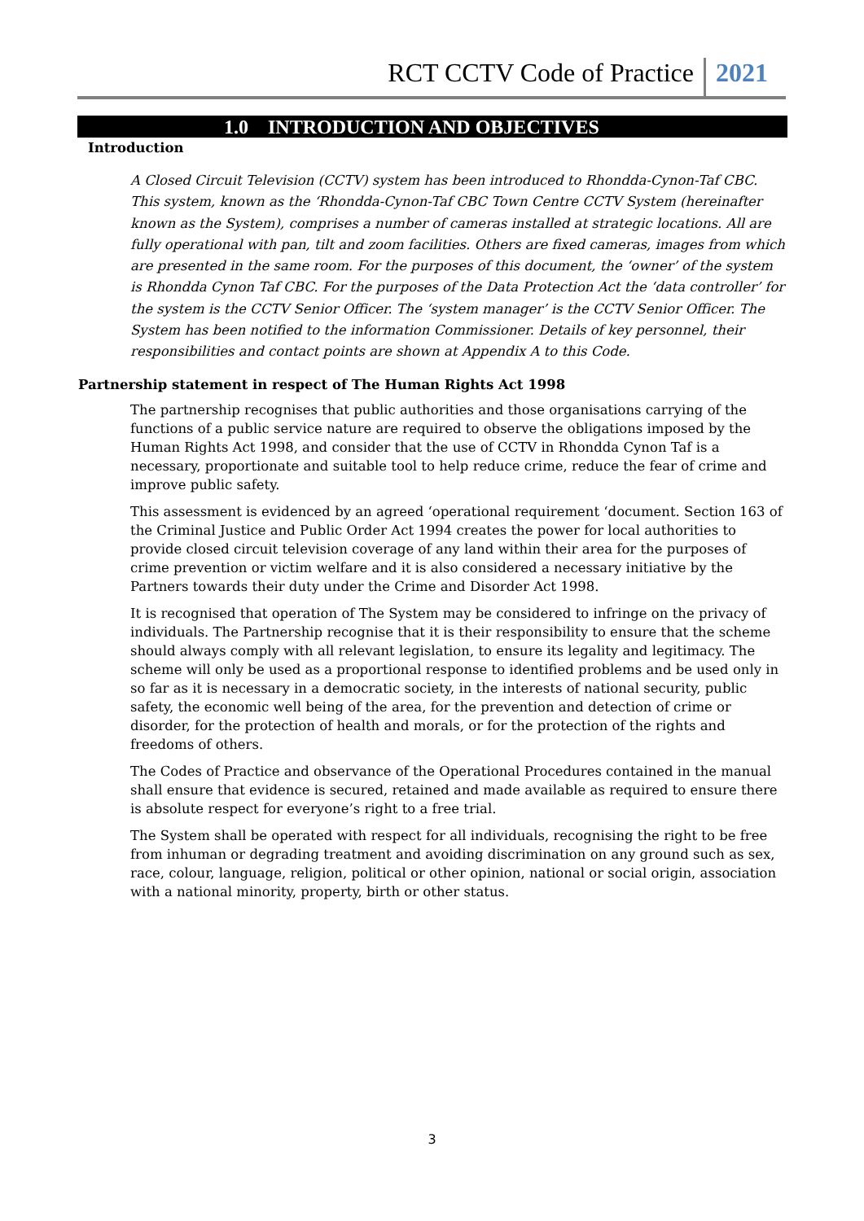RCT CCTV Code of Practice 2021
1.0 INTRODUCTION AND OBJECTIVES
Introduction
A Closed Circuit Television (CCTV) system has been introduced to Rhondda-Cynon-Taf CBC. This system, known as the ‘Rhondda-Cynon-Taf CBC Town Centre CCTV System (hereinafter known as the System), comprises a number of cameras installed at strategic locations. All are fully operational with pan, tilt and zoom facilities. Others are fixed cameras, images from which are presented in the same room. For the purposes of this document, the ‘owner’ of the system is Rhondda Cynon Taf CBC. For the purposes of the Data Protection Act the ‘data controller’ for the system is the CCTV Senior Officer. The ‘system manager’ is the CCTV Senior Officer. The System has been notified to the information Commissioner. Details of key personnel, their responsibilities and contact points are shown at Appendix A to this Code.
Partnership statement in respect of The Human Rights Act 1998
The partnership recognises that public authorities and those organisations carrying of the functions of a public service nature are required to observe the obligations imposed by the Human Rights Act 1998, and consider that the use of CCTV in Rhondda Cynon Taf is a necessary, proportionate and suitable tool to help reduce crime, reduce the fear of crime and improve public safety.
This assessment is evidenced by an agreed ‘operational requirement ‘document. Section 163 of the Criminal Justice and Public Order Act 1994 creates the power for local authorities to provide closed circuit television coverage of any land within their area for the purposes of crime prevention or victim welfare and it is also considered a necessary initiative by the Partners towards their duty under the Crime and Disorder Act 1998.
It is recognised that operation of The System may be considered to infringe on the privacy of individuals. The Partnership recognise that it is their responsibility to ensure that the scheme should always comply with all relevant legislation, to ensure its legality and legitimacy. The scheme will only be used as a proportional response to identified problems and be used only in so far as it is necessary in a democratic society, in the interests of national security, public safety, the economic well being of the area, for the prevention and detection of crime or disorder, for the protection of health and morals, or for the protection of the rights and freedoms of others.
The Codes of Practice and observance of the Operational Procedures contained in the manual shall ensure that evidence is secured, retained and made available as required to ensure there is absolute respect for everyone’s right to a free trial.
The System shall be operated with respect for all individuals, recognising the right to be free from inhuman or degrading treatment and avoiding discrimination on any ground such as sex, race, colour, language, religion, political or other opinion, national or social origin, association with a national minority, property, birth or other status.
3